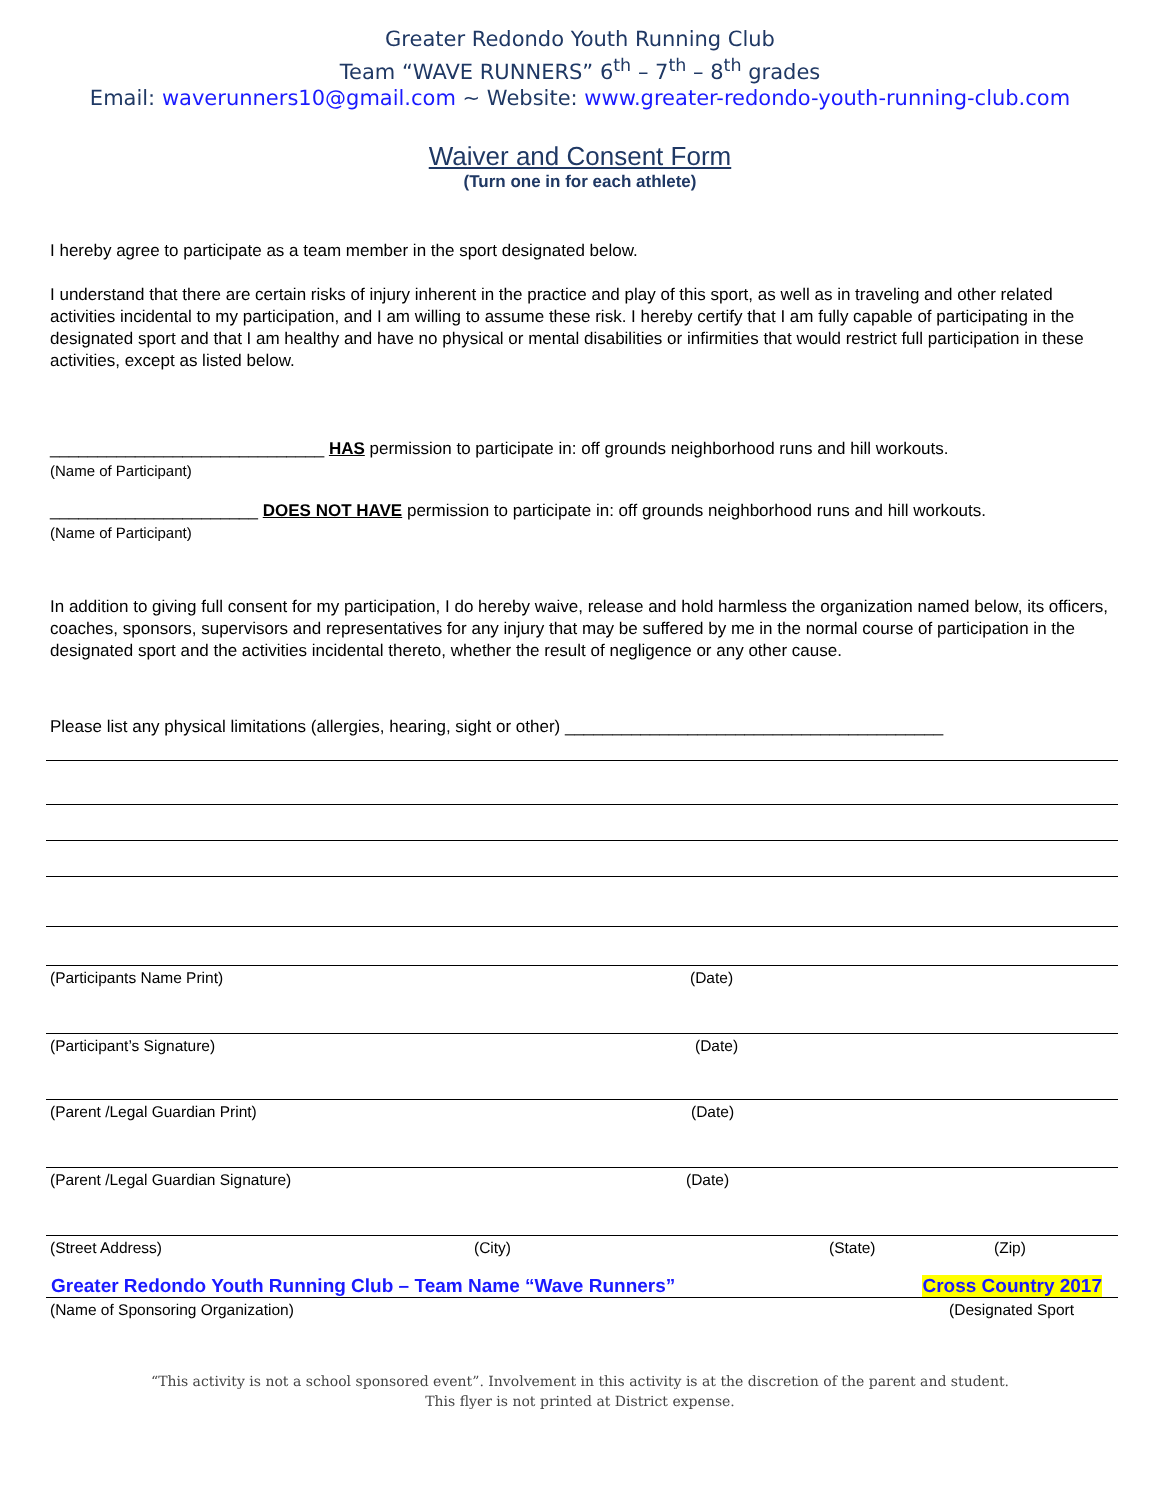Greater Redondo Youth Running Club
Team “WAVE RUNNERS” 6<sup>th</sup> – 7<sup>th</sup> – 8<sup>th</sup> grades
Email: waverunners10@gmail.com ~ Website: www.greater-redondo-youth-running-club.com
Waiver and Consent Form
(Turn one in for each athlete)
I hereby agree to participate as a team member in the sport designated below.
I understand that there are certain risks of injury inherent in the practice and play of this sport, as well as in traveling and other related activities incidental to my participation, and I am willing to assume these risk. I hereby certify that I am fully capable of participating in the designated sport and that I am healthy and have no physical or mental disabilities or infirmities that would restrict full participation in these activities, except as listed below.
_____________________________ HAS permission to participate in: off grounds neighborhood runs and hill workouts.
(Name of Participant)
______________________ DOES NOT HAVE permission to participate in: off grounds neighborhood runs and hill workouts.
(Name of Participant)
In addition to giving full consent for my participation, I do hereby waive, release and hold harmless the organization named below, its officers, coaches, sponsors, supervisors and representatives for any injury that may be suffered by me in the normal course of participation in the designated sport and the activities incidental thereto, whether the result of negligence or any other cause.
Please list any physical limitations (allergies, hearing, sight or other) ________________________________________
(Participants Name Print) (Date)
(Participant’s Signature) (Date)
(Parent /Legal Guardian Print) (Date)
(Parent /Legal Guardian Signature) (Date)
(Street Address) (City) (State) (Zip)
Greater Redondo Youth Running Club – Team Name “Wave Runners” Cross Country 2017
(Name of Sponsoring Organization) (Designated Sport
“This activity is not a school sponsored event”. Involvement in this activity is at the discretion of the parent and student.
This flyer is not printed at District expense.